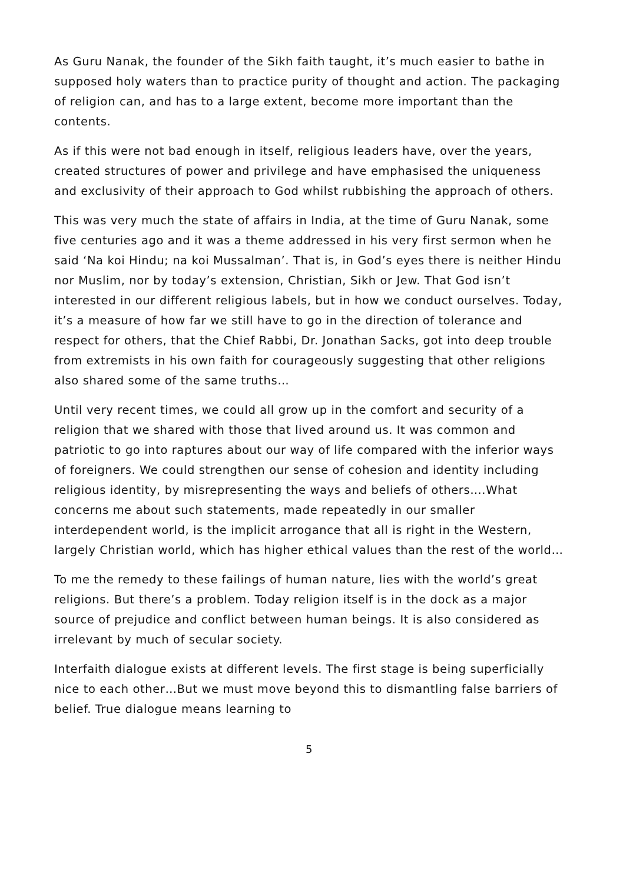As Guru Nanak, the founder of the Sikh faith taught, it’s much easier to bathe in supposed holy waters than to practice purity of thought and action. The packaging of religion can, and has to a large extent, become more important than the contents.
As if this were not bad enough in itself, religious leaders have, over the years, created structures of power and privilege and have emphasised the uniqueness and exclusivity of their approach to God whilst rubbishing the approach of others.
This was very much the state of affairs in India, at the time of Guru Nanak, some five centuries ago and it was a theme addressed in his very first sermon when he said ‘Na koi Hindu; na koi Mussalman’. That is, in God’s eyes there is neither Hindu nor Muslim, nor by today’s extension, Christian, Sikh or Jew. That God isn’t interested in our different religious labels, but in how we conduct ourselves. Today, it’s a measure of how far we still have to go in the direction of tolerance and respect for others, that the Chief Rabbi, Dr. Jonathan Sacks, got into deep trouble from extremists in his own faith for courageously suggesting that other religions also shared some of the same truths…
Until very recent times, we could all grow up in the comfort and security of a religion that we shared with those that lived around us. It was common and patriotic to go into raptures about our way of life compared with the inferior ways of foreigners. We could strengthen our sense of cohesion and identity including religious identity, by misrepresenting the ways and beliefs of others….What concerns me about such statements, made repeatedly in our smaller interdependent world, is the implicit arrogance that all is right in the Western, largely Christian world, which has higher ethical values than the rest of the world…
To me the remedy to these failings of human nature, lies with the world’s great religions. But there’s a problem. Today religion itself is in the dock as a major source of prejudice and conflict between human beings. It is also considered as irrelevant by much of secular society.
Interfaith dialogue exists at different levels. The first stage is being superficially nice to each other…But we must move beyond this to dismantling false barriers of belief. True dialogue means learning to
5